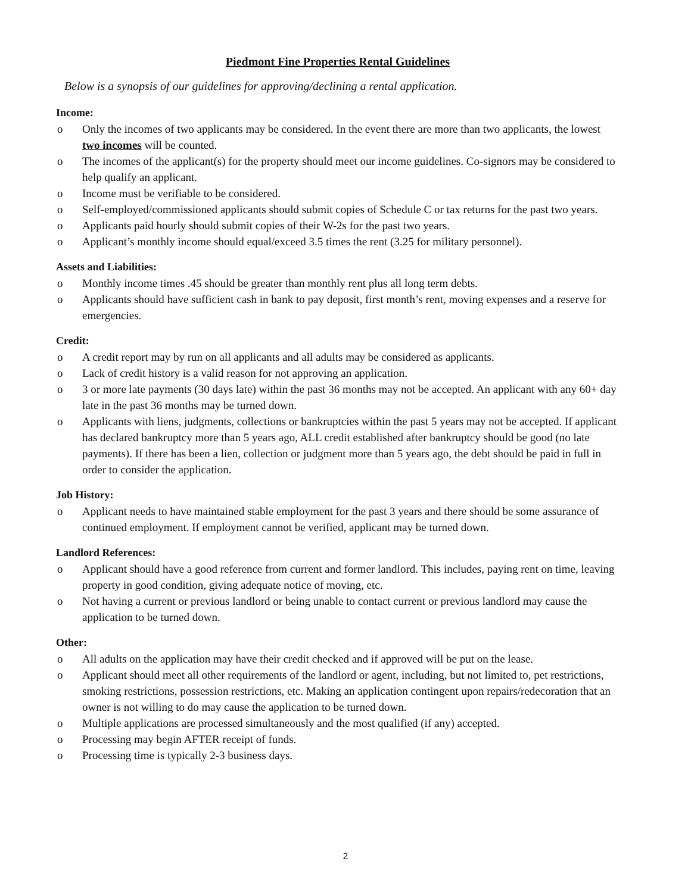Piedmont Fine Properties Rental Guidelines
Below is a synopsis of our guidelines for approving/declining a rental application.
Income:
o Only the incomes of two applicants may be considered. In the event there are more than two applicants, the lowest two incomes will be counted.
o The incomes of the applicant(s) for the property should meet our income guidelines. Co-signors may be considered to help qualify an applicant.
o Income must be verifiable to be considered.
o Self-employed/commissioned applicants should submit copies of Schedule C or tax returns for the past two years.
o Applicants paid hourly should submit copies of their W-2s for the past two years.
o Applicant’s monthly income should equal/exceed 3.5 times the rent (3.25 for military personnel).
Assets and Liabilities:
o Monthly income times .45 should be greater than monthly rent plus all long term debts.
o Applicants should have sufficient cash in bank to pay deposit, first month’s rent, moving expenses and a reserve for emergencies.
Credit:
o A credit report may by run on all applicants and all adults may be considered as applicants.
o Lack of credit history is a valid reason for not approving an application.
o 3 or more late payments (30 days late) within the past 36 months may not be accepted. An applicant with any 60+ day late in the past 36 months may be turned down.
o Applicants with liens, judgments, collections or bankruptcies within the past 5 years may not be accepted. If applicant has declared bankruptcy more than 5 years ago, ALL credit established after bankruptcy should be good (no late payments). If there has been a lien, collection or judgment more than 5 years ago, the debt should be paid in full in order to consider the application.
Job History:
o Applicant needs to have maintained stable employment for the past 3 years and there should be some assurance of continued employment. If employment cannot be verified, applicant may be turned down.
Landlord References:
o Applicant should have a good reference from current and former landlord. This includes, paying rent on time, leaving property in good condition, giving adequate notice of moving, etc.
o Not having a current or previous landlord or being unable to contact current or previous landlord may cause the application to be turned down.
Other:
o All adults on the application may have their credit checked and if approved will be put on the lease.
o Applicant should meet all other requirements of the landlord or agent, including, but not limited to, pet restrictions, smoking restrictions, possession restrictions, etc. Making an application contingent upon repairs/redecoration that an owner is not willing to do may cause the application to be turned down.
o Multiple applications are processed simultaneously and the most qualified (if any) accepted.
o Processing may begin AFTER receipt of funds.
o Processing time is typically 2-3 business days.
2